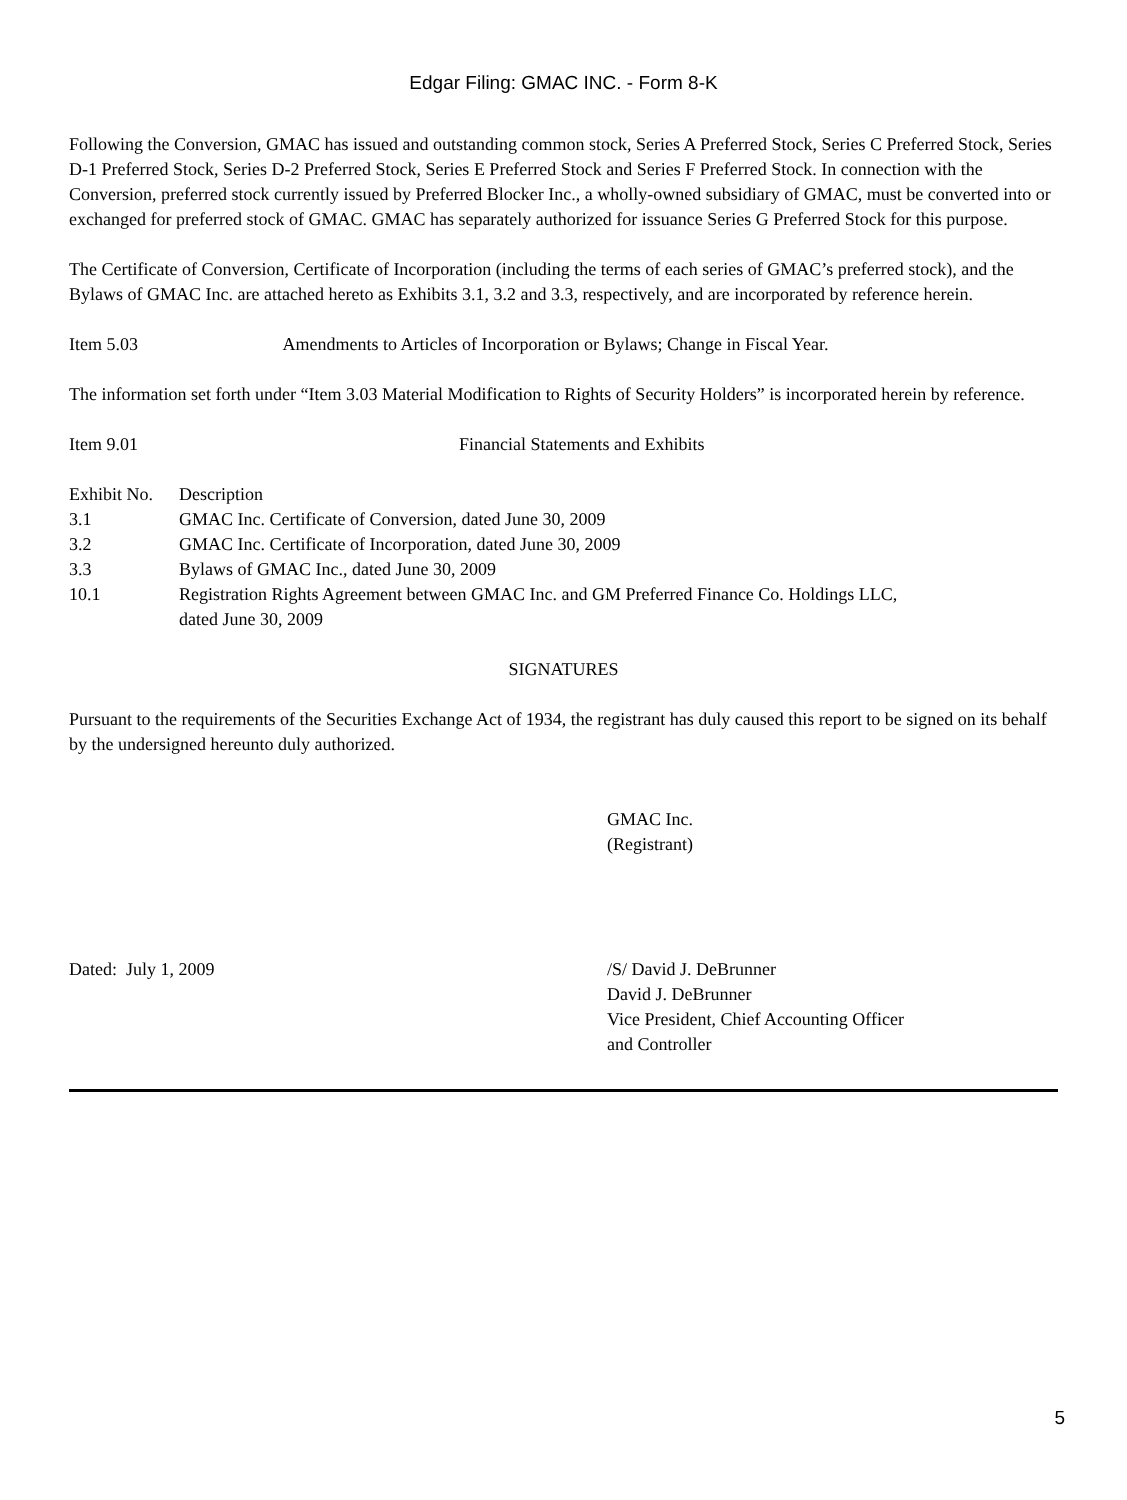Edgar Filing: GMAC INC. - Form 8-K
Following the Conversion, GMAC has issued and outstanding common stock, Series A Preferred Stock, Series C Preferred Stock, Series D-1 Preferred Stock, Series D-2 Preferred Stock, Series E Preferred Stock and Series F Preferred Stock. In connection with the Conversion, preferred stock currently issued by Preferred Blocker Inc., a wholly-owned subsidiary of GMAC, must be converted into or exchanged for preferred stock of GMAC. GMAC has separately authorized for issuance Series G Preferred Stock for this purpose.
The Certificate of Conversion, Certificate of Incorporation (including the terms of each series of GMAC’s preferred stock), and the Bylaws of GMAC Inc. are attached hereto as Exhibits 3.1, 3.2 and 3.3, respectively, and are incorporated by reference herein.
Item 5.03 Amendments to Articles of Incorporation or Bylaws; Change in Fiscal Year.
The information set forth under “Item 3.03 Material Modification to Rights of Security Holders” is incorporated herein by reference.
Item 9.01 Financial Statements and Exhibits
| Exhibit No. | Description |
| 3.1 | GMAC Inc. Certificate of Conversion, dated June 30, 2009 |
| 3.2 | GMAC Inc. Certificate of Incorporation, dated June 30, 2009 |
| 3.3 | Bylaws of GMAC Inc., dated June 30, 2009 |
| 10.1 | Registration Rights Agreement between GMAC Inc. and GM Preferred Finance Co. Holdings LLC, dated June 30, 2009 |
SIGNATURES
Pursuant to the requirements of the Securities Exchange Act of 1934, the registrant has duly caused this report to be signed on its behalf by the undersigned hereunto duly authorized.
GMAC Inc.
(Registrant)
Dated: July 1, 2009 /S/ David J. DeBrunner
David J. DeBrunner
Vice President, Chief Accounting Officer
and Controller
5